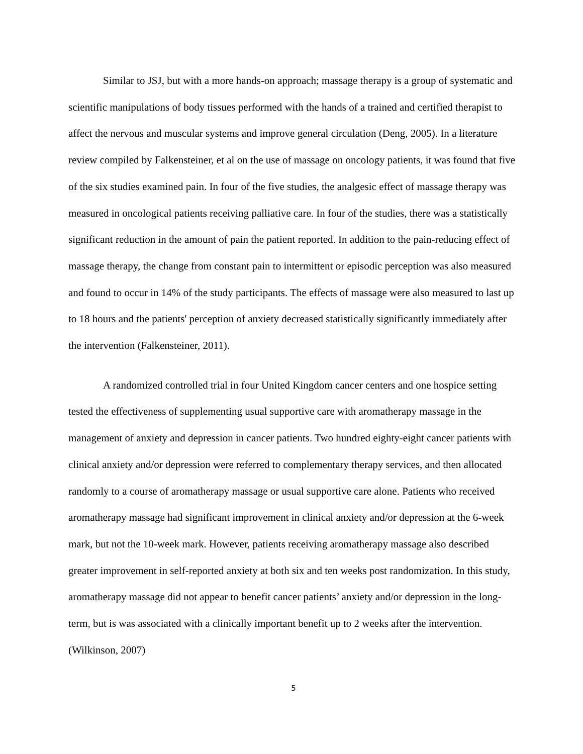Similar to JSJ, but with a more hands-on approach; massage therapy is a group of systematic and scientific manipulations of body tissues performed with the hands of a trained and certified therapist to affect the nervous and muscular systems and improve general circulation (Deng, 2005). In a literature review compiled by Falkensteiner, et al on the use of massage on oncology patients, it was found that five of the six studies examined pain. In four of the five studies, the analgesic effect of massage therapy was measured in oncological patients receiving palliative care. In four of the studies, there was a statistically significant reduction in the amount of pain the patient reported. In addition to the pain-reducing effect of massage therapy, the change from constant pain to intermittent or episodic perception was also measured and found to occur in 14% of the study participants. The effects of massage were also measured to last up to 18 hours and the patients' perception of anxiety decreased statistically significantly immediately after the intervention (Falkensteiner, 2011).
A randomized controlled trial in four United Kingdom cancer centers and one hospice setting tested the effectiveness of supplementing usual supportive care with aromatherapy massage in the management of anxiety and depression in cancer patients. Two hundred eighty-eight cancer patients with clinical anxiety and/or depression were referred to complementary therapy services, and then allocated randomly to a course of aromatherapy massage or usual supportive care alone. Patients who received aromatherapy massage had significant improvement in clinical anxiety and/or depression at the 6-week mark, but not the 10-week mark. However, patients receiving aromatherapy massage also described greater improvement in self-reported anxiety at both six and ten weeks post randomization. In this study, aromatherapy massage did not appear to benefit cancer patients’ anxiety and/or depression in the long-term, but is was associated with a clinically important benefit up to 2 weeks after the intervention. (Wilkinson, 2007)
5